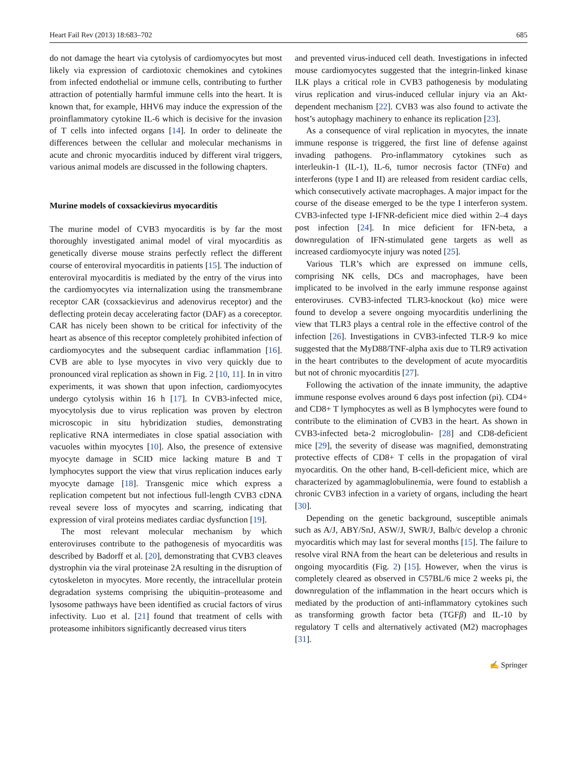Heart Fail Rev (2013) 18:683–702 685
do not damage the heart via cytolysis of cardiomyocytes but most likely via expression of cardiotoxic chemokines and cytokines from infected endothelial or immune cells, contributing to further attraction of potentially harmful immune cells into the heart. It is known that, for example, HHV6 may induce the expression of the proinflammatory cytokine IL-6 which is decisive for the invasion of T cells into infected organs [14]. In order to delineate the differences between the cellular and molecular mechanisms in acute and chronic myocarditis induced by different viral triggers, various animal models are discussed in the following chapters.
Murine models of coxsackievirus myocarditis
The murine model of CVB3 myocarditis is by far the most thoroughly investigated animal model of viral myocarditis as genetically diverse mouse strains perfectly reflect the different course of enteroviral myocarditis in patients [15]. The induction of enteroviral myocarditis is mediated by the entry of the virus into the cardiomyocytes via internalization using the transmembrane receptor CAR (coxsackievirus and adenovirus receptor) and the deflecting protein decay accelerating factor (DAF) as a coreceptor. CAR has nicely been shown to be critical for infectivity of the heart as absence of this receptor completely prohibited infection of cardiomyocytes and the subsequent cardiac inflammation [16]. CVB are able to lyse myocytes in vivo very quickly due to pronounced viral replication as shown in Fig. 2 [10, 11]. In in vitro experiments, it was shown that upon infection, cardiomyocytes undergo cytolysis within 16 h [17]. In CVB3-infected mice, myocytolysis due to virus replication was proven by electron microscopic in situ hybridization studies, demonstrating replicative RNA intermediates in close spatial association with vacuoles within myocytes [10]. Also, the presence of extensive myocyte damage in SCID mice lacking mature B and T lymphocytes support the view that virus replication induces early myocyte damage [18]. Transgenic mice which express a replication competent but not infectious full-length CVB3 cDNA reveal severe loss of myocytes and scarring, indicating that expression of viral proteins mediates cardiac dysfunction [19].
The most relevant molecular mechanism by which enteroviruses contribute to the pathogenesis of myocarditis was described by Badorff et al. [20], demonstrating that CVB3 cleaves dystrophin via the viral proteinase 2A resulting in the disruption of cytoskeleton in myocytes. More recently, the intracellular protein degradation systems comprising the ubiquitin–proteasome and lysosome pathways have been identified as crucial factors of virus infectivity. Luo et al. [21] found that treatment of cells with proteasome inhibitors significantly decreased virus titers
and prevented virus-induced cell death. Investigations in infected mouse cardiomyocytes suggested that the integrin-linked kinase ILK plays a critical role in CVB3 pathogenesis by modulating virus replication and virus-induced cellular injury via an Akt-dependent mechanism [22]. CVB3 was also found to activate the host’s autophagy machinery to enhance its replication [23].
As a consequence of viral replication in myocytes, the innate immune response is triggered, the first line of defense against invading pathogens. Pro-inflammatory cytokines such as interleukin-1 (IL-1), IL-6, tumor necrosis factor (TNFα) and interferons (type I and II) are released from resident cardiac cells, which consecutively activate macrophages. A major impact for the course of the disease emerged to be the type I interferon system. CVB3-infected type I-IFNR-deficient mice died within 2–4 days post infection [24]. In mice deficient for IFN-beta, a downregulation of IFN-stimulated gene targets as well as increased cardiomyocyte injury was noted [25].
Various TLR’s which are expressed on immune cells, comprising NK cells, DCs and macrophages, have been implicated to be involved in the early immune response against enteroviruses. CVB3-infected TLR3-knockout (ko) mice were found to develop a severe ongoing myocarditis underlining the view that TLR3 plays a central role in the effective control of the infection [26]. Investigations in CVB3-infected TLR-9 ko mice suggested that the MyD88/TNF-alpha axis due to TLR9 activation in the heart contributes to the development of acute myocarditis but not of chronic myocarditis [27].
Following the activation of the innate immunity, the adaptive immune response evolves around 6 days post infection (pi). CD4+ and CD8+ T lymphocytes as well as B lymphocytes were found to contribute to the elimination of CVB3 in the heart. As shown in CVB3-infected beta-2 microglobulin- [28] and CD8-deficient mice [29], the severity of disease was magnified, demonstrating protective effects of CD8+ T cells in the propagation of viral myocarditis. On the other hand, B-cell-deficient mice, which are characterized by agammaglobulinemia, were found to establish a chronic CVB3 infection in a variety of organs, including the heart [30].
Depending on the genetic background, susceptible animals such as A/J, ABY/SnJ, ASW/J, SWR/J, Balb/c develop a chronic myocarditis which may last for several months [15]. The failure to resolve viral RNA from the heart can be deleterious and results in ongoing myocarditis (Fig. 2) [15]. However, when the virus is completely cleared as observed in C57BL/6 mice 2 weeks pi, the downregulation of the inflammation in the heart occurs which is mediated by the production of anti-inflammatory cytokines such as transforming growth factor beta (TGFβ) and IL-10 by regulatory T cells and alternatively activated (M2) macrophages [31].
✍ Springer